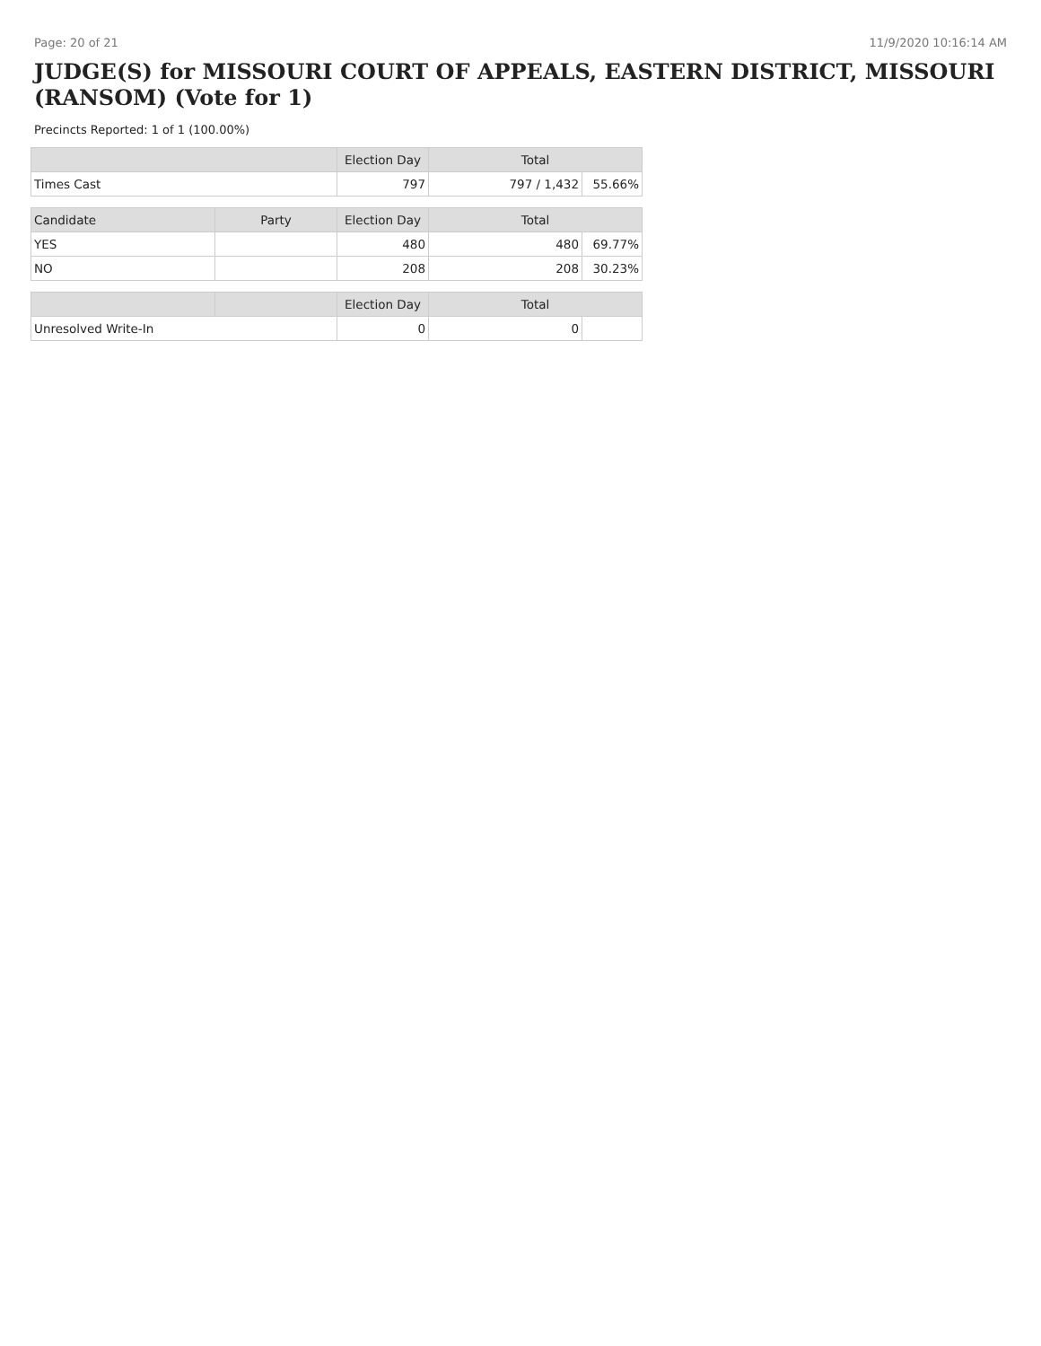Page: 20 of 21 11/9/2020 10:16:14 AM
JUDGE(S) for MISSOURI COURT OF APPEALS, EASTERN DISTRICT, MISSOURI (RANSOM) (Vote for 1)
Precincts Reported: 1 of 1 (100.00%)
| | | Election Day | Total | |
| --- | --- | --- | --- | --- |
| Times Cast | | 797 | 797 / 1,432 | 55.66% |
| Candidate | Party | Election Day | Total | |
| YES | | 480 | 480 | 69.77% |
| NO | | 208 | 208 | 30.23% |
| | | Election Day | Total | |
| Unresolved Write-In | | 0 | 0 | |